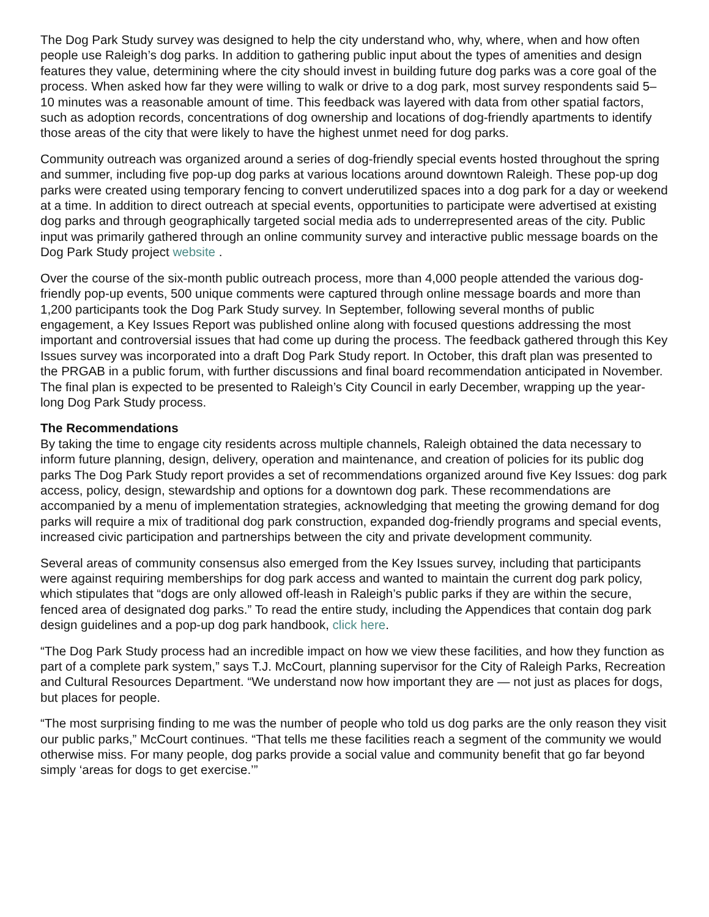The Dog Park Study survey was designed to help the city understand who, why, where, when and how often people use Raleigh’s dog parks. In addition to gathering public input about the types of amenities and design features they value, determining where the city should invest in building future dog parks was a core goal of the process. When asked how far they were willing to walk or drive to a dog park, most survey respondents said 5–10 minutes was a reasonable amount of time. This feedback was layered with data from other spatial factors, such as adoption records, concentrations of dog ownership and locations of dog-friendly apartments to identify those areas of the city that were likely to have the highest unmet need for dog parks.
Community outreach was organized around a series of dog-friendly special events hosted throughout the spring and summer, including five pop-up dog parks at various locations around downtown Raleigh. These pop-up dog parks were created using temporary fencing to convert underutilized spaces into a dog park for a day or weekend at a time. In addition to direct outreach at special events, opportunities to participate were advertised at existing dog parks and through geographically targeted social media ads to underrepresented areas of the city. Public input was primarily gathered through an online community survey and interactive public message boards on the Dog Park Study project website .
Over the course of the six-month public outreach process, more than 4,000 people attended the various dog-friendly pop-up events, 500 unique comments were captured through online message boards and more than 1,200 participants took the Dog Park Study survey. In September, following several months of public engagement, a Key Issues Report was published online along with focused questions addressing the most important and controversial issues that had come up during the process. The feedback gathered through this Key Issues survey was incorporated into a draft Dog Park Study report. In October, this draft plan was presented to the PRGAB in a public forum, with further discussions and final board recommendation anticipated in November. The final plan is expected to be presented to Raleigh’s City Council in early December, wrapping up the year-long Dog Park Study process.
The Recommendations
By taking the time to engage city residents across multiple channels, Raleigh obtained the data necessary to inform future planning, design, delivery, operation and maintenance, and creation of policies for its public dog parks The Dog Park Study report provides a set of recommendations organized around five Key Issues: dog park access, policy, design, stewardship and options for a downtown dog park. These recommendations are accompanied by a menu of implementation strategies, acknowledging that meeting the growing demand for dog parks will require a mix of traditional dog park construction, expanded dog-friendly programs and special events, increased civic participation and partnerships between the city and private development community.
Several areas of community consensus also emerged from the Key Issues survey, including that participants were against requiring memberships for dog park access and wanted to maintain the current dog park policy, which stipulates that “dogs are only allowed off-leash in Raleigh’s public parks if they are within the secure, fenced area of designated dog parks.” To read the entire study, including the Appendices that contain dog park design guidelines and a pop-up dog park handbook, click here.
“The Dog Park Study process had an incredible impact on how we view these facilities, and how they function as part of a complete park system,” says T.J. McCourt, planning supervisor for the City of Raleigh Parks, Recreation and Cultural Resources Department. “We understand now how important they are — not just as places for dogs, but places for people.
“The most surprising finding to me was the number of people who told us dog parks are the only reason they visit our public parks,” McCourt continues. “That tells me these facilities reach a segment of the community we would otherwise miss. For many people, dog parks provide a social value and community benefit that go far beyond simply ‘areas for dogs to get exercise.’”